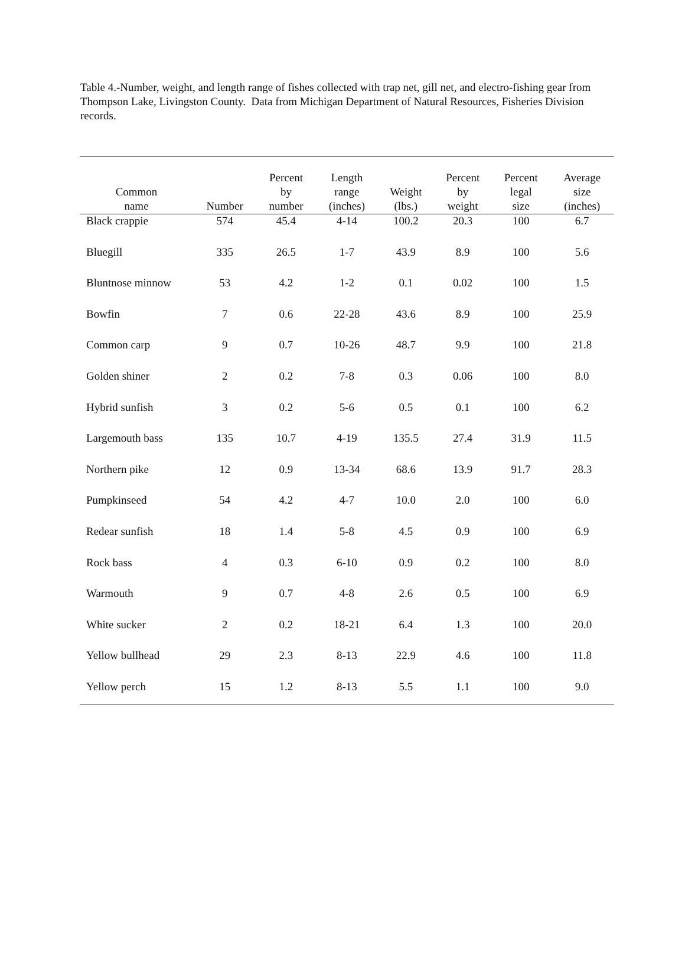Table 4.-Number, weight, and length range of fishes collected with trap net, gill net, and electro-fishing gear from Thompson Lake, Livingston County. Data from Michigan Department of Natural Resources, Fisheries Division records.
| Common name | Number | Percent by number | Length range (inches) | Weight (lbs.) | Percent by weight | Percent legal size | Average size (inches) |
| --- | --- | --- | --- | --- | --- | --- | --- |
| Black crappie | 574 | 45.4 | 4-14 | 100.2 | 20.3 | 100 | 6.7 |
| Bluegill | 335 | 26.5 | 1-7 | 43.9 | 8.9 | 100 | 5.6 |
| Bluntnose minnow | 53 | 4.2 | 1-2 | 0.1 | 0.02 | 100 | 1.5 |
| Bowfin | 7 | 0.6 | 22-28 | 43.6 | 8.9 | 100 | 25.9 |
| Common carp | 9 | 0.7 | 10-26 | 48.7 | 9.9 | 100 | 21.8 |
| Golden shiner | 2 | 0.2 | 7-8 | 0.3 | 0.06 | 100 | 8.0 |
| Hybrid sunfish | 3 | 0.2 | 5-6 | 0.5 | 0.1 | 100 | 6.2 |
| Largemouth bass | 135 | 10.7 | 4-19 | 135.5 | 27.4 | 31.9 | 11.5 |
| Northern pike | 12 | 0.9 | 13-34 | 68.6 | 13.9 | 91.7 | 28.3 |
| Pumpkinseed | 54 | 4.2 | 4-7 | 10.0 | 2.0 | 100 | 6.0 |
| Redear sunfish | 18 | 1.4 | 5-8 | 4.5 | 0.9 | 100 | 6.9 |
| Rock bass | 4 | 0.3 | 6-10 | 0.9 | 0.2 | 100 | 8.0 |
| Warmouth | 9 | 0.7 | 4-8 | 2.6 | 0.5 | 100 | 6.9 |
| White sucker | 2 | 0.2 | 18-21 | 6.4 | 1.3 | 100 | 20.0 |
| Yellow bullhead | 29 | 2.3 | 8-13 | 22.9 | 4.6 | 100 | 11.8 |
| Yellow perch | 15 | 1.2 | 8-13 | 5.5 | 1.1 | 100 | 9.0 |